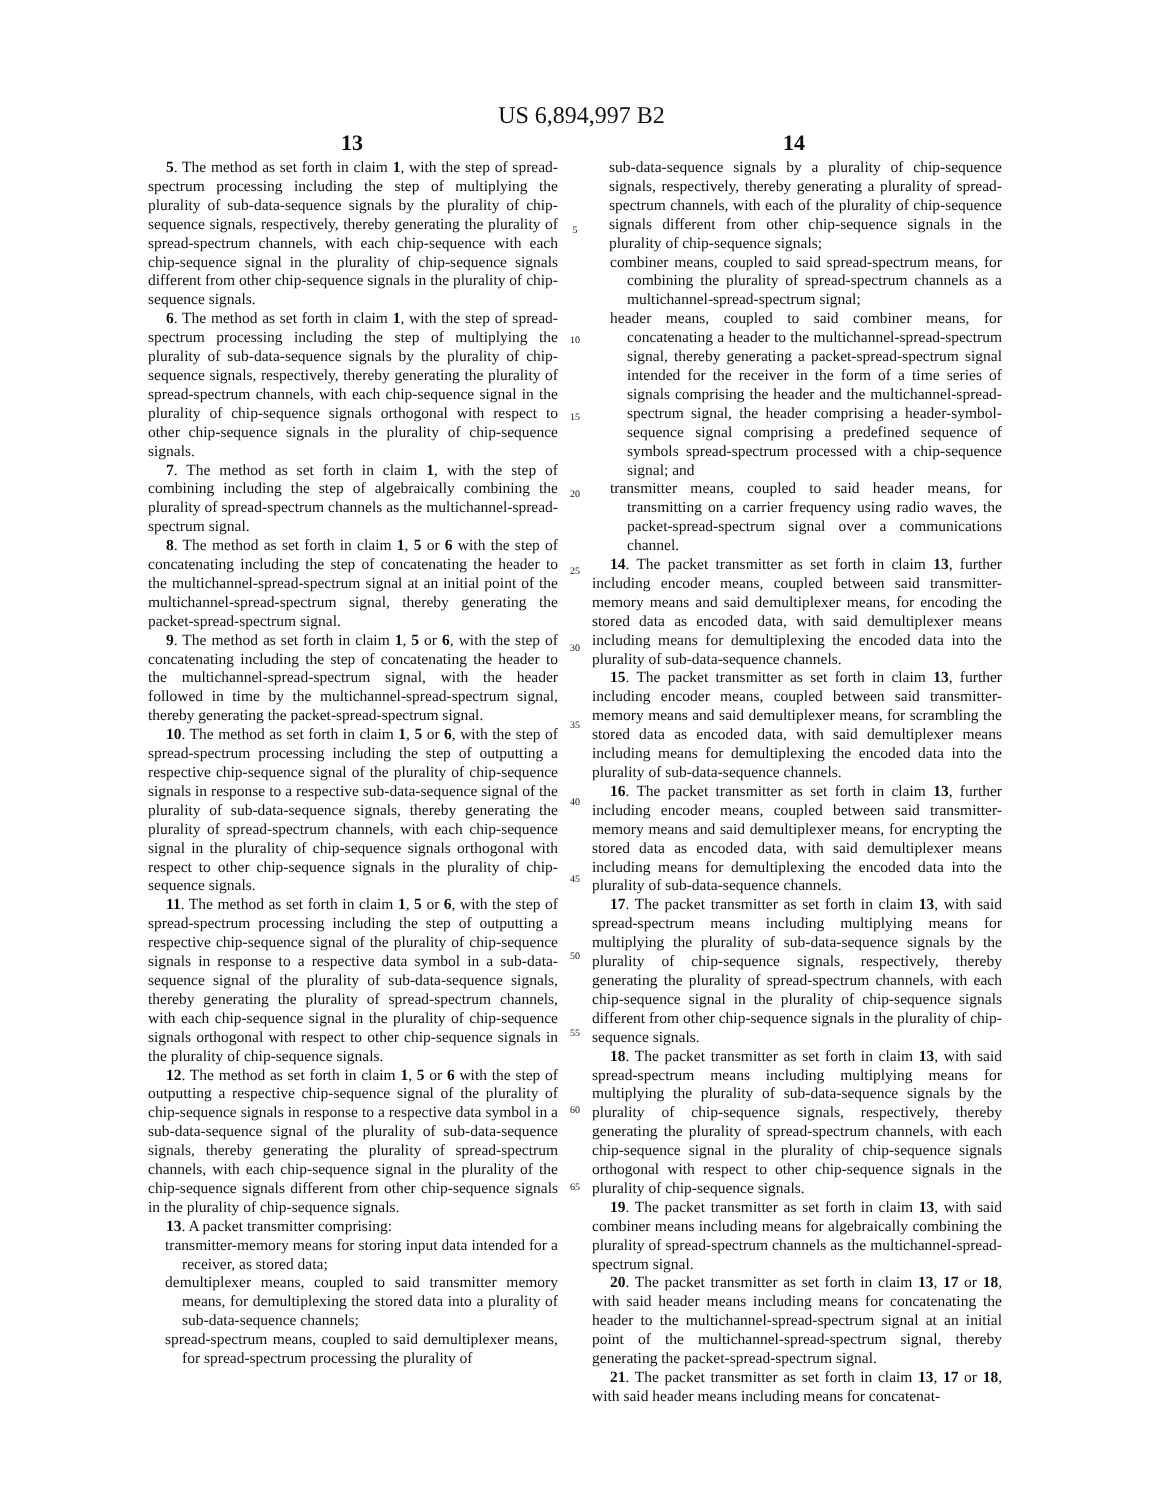US 6,894,997 B2
13 14
5. The method as set forth in claim 1, with the step of spread-spectrum processing including the step of multiplying the plurality of sub-data-sequence signals by the plurality of chip-sequence signals, respectively, thereby generating the plurality of spread-spectrum channels, with each chip-sequence with each chip-sequence signal in the plurality of chip-sequence signals different from other chip-sequence signals in the plurality of chip-sequence signals.
6. The method as set forth in claim 1, with the step of spread-spectrum processing including the step of multiplying the plurality of sub-data-sequence signals by the plurality of chip-sequence signals, respectively, thereby generating the plurality of spread-spectrum channels, with each chip-sequence signal in the plurality of chip-sequence signals orthogonal with respect to other chip-sequence signals in the plurality of chip-sequence signals.
7. The method as set forth in claim 1, with the step of combining including the step of algebraically combining the plurality of spread-spectrum channels as the multichannel-spread-spectrum signal.
8. The method as set forth in claim 1, 5 or 6 with the step of concatenating including the step of concatenating the header to the multichannel-spread-spectrum signal at an initial point of the multichannel-spread-spectrum signal, thereby generating the packet-spread-spectrum signal.
9. The method as set forth in claim 1, 5 or 6, with the step of concatenating including the step of concatenating the header to the multichannel-spread-spectrum signal, with the header followed in time by the multichannel-spread-spectrum signal, thereby generating the packet-spread-spectrum signal.
10. The method as set forth in claim 1, 5 or 6, with the step of spread-spectrum processing including the step of outputting a respective chip-sequence signal of the plurality of chip-sequence signals in response to a respective sub-data-sequence signal of the plurality of sub-data-sequence signals, thereby generating the plurality of spread-spectrum channels, with each chip-sequence signal in the plurality of chip-sequence signals orthogonal with respect to other chip-sequence signals in the plurality of chip-sequence signals.
11. The method as set forth in claim 1, 5 or 6, with the step of spread-spectrum processing including the step of outputting a respective chip-sequence signal of the plurality of chip-sequence signals in response to a respective data symbol in a sub-data-sequence signal of the plurality of sub-data-sequence signals, thereby generating the plurality of spread-spectrum channels, with each chip-sequence signal in the plurality of chip-sequence signals orthogonal with respect to other chip-sequence signals in the plurality of chip-sequence signals.
12. The method as set forth in claim 1, 5 or 6 with the step of outputting a respective chip-sequence signal of the plurality of chip-sequence signals in response to a respective data symbol in a sub-data-sequence signal of the plurality of sub-data-sequence signals, thereby generating the plurality of spread-spectrum channels, with each chip-sequence signal in the plurality of the chip-sequence signals different from other chip-sequence signals in the plurality of chip-sequence signals.
13. A packet transmitter comprising:
transmitter-memory means for storing input data intended for a receiver, as stored data;
demultiplexer means, coupled to said transmitter memory means, for demultiplexing the stored data into a plurality of sub-data-sequence channels;
spread-spectrum means, coupled to said demultiplexer means, for spread-spectrum processing the plurality of
5
10
15
20
25
30
35
40
45
50
55
60
65
sub-data-sequence signals by a plurality of chip-sequence signals, respectively, thereby generating a plurality of spread-spectrum channels, with each of the plurality of chip-sequence signals different from other chip-sequence signals in the plurality of chip-sequence signals;
combiner means, coupled to said spread-spectrum means, for combining the plurality of spread-spectrum channels as a multichannel-spread-spectrum signal;
header means, coupled to said combiner means, for concatenating a header to the multichannel-spread-spectrum signal, thereby generating a packet-spread-spectrum signal intended for the receiver in the form of a time series of signals comprising the header and the multichannel-spread-spectrum signal, the header comprising a header-symbol-sequence signal comprising a predefined sequence of symbols spread-spectrum processed with a chip-sequence signal; and
transmitter means, coupled to said header means, for transmitting on a carrier frequency using radio waves, the packet-spread-spectrum signal over a communications channel.
14. The packet transmitter as set forth in claim 13, further including encoder means, coupled between said transmitter-memory means and said demultiplexer means, for encoding the stored data as encoded data, with said demultiplexer means including means for demultiplexing the encoded data into the plurality of sub-data-sequence channels.
15. The packet transmitter as set forth in claim 13, further including encoder means, coupled between said transmitter-memory means and said demultiplexer means, for scrambling the stored data as encoded data, with said demultiplexer means including means for demultiplexing the encoded data into the plurality of sub-data-sequence channels.
16. The packet transmitter as set forth in claim 13, further including encoder means, coupled between said transmitter-memory means and said demultiplexer means, for encrypting the stored data as encoded data, with said demultiplexer means including means for demultiplexing the encoded data into the plurality of sub-data-sequence channels.
17. The packet transmitter as set forth in claim 13, with said spread-spectrum means including multiplying means for multiplying the plurality of sub-data-sequence signals by the plurality of chip-sequence signals, respectively, thereby generating the plurality of spread-spectrum channels, with each chip-sequence signal in the plurality of chip-sequence signals different from other chip-sequence signals in the plurality of chip-sequence signals.
18. The packet transmitter as set forth in claim 13, with said spread-spectrum means including multiplying means for multiplying the plurality of sub-data-sequence signals by the plurality of chip-sequence signals, respectively, thereby generating the plurality of spread-spectrum channels, with each chip-sequence signal in the plurality of chip-sequence signals orthogonal with respect to other chip-sequence signals in the plurality of chip-sequence signals.
19. The packet transmitter as set forth in claim 13, with said combiner means including means for algebraically combining the plurality of spread-spectrum channels as the multichannel-spread-spectrum signal.
20. The packet transmitter as set forth in claim 13, 17 or 18, with said header means including means for concatenating the header to the multichannel-spread-spectrum signal at an initial point of the multichannel-spread-spectrum signal, thereby generating the packet-spread-spectrum signal.
21. The packet transmitter as set forth in claim 13, 17 or 18, with said header means including means for concatenat-